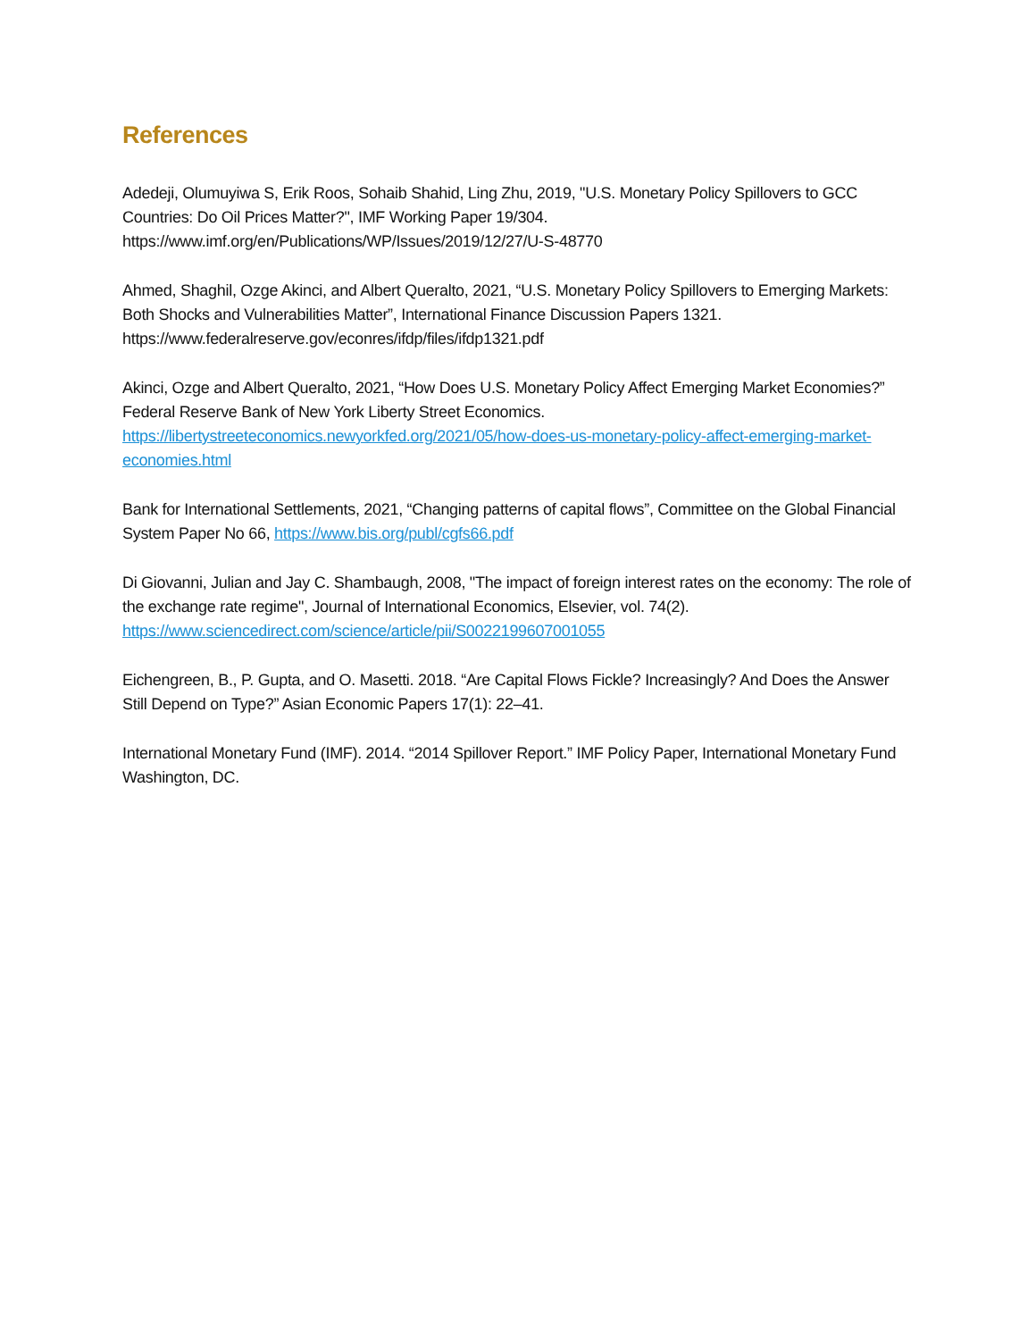References
Adedeji, Olumuyiwa S, Erik Roos, Sohaib Shahid, Ling Zhu, 2019, "U.S. Monetary Policy Spillovers to GCC Countries: Do Oil Prices Matter?", IMF Working Paper 19/304.
https://www.imf.org/en/Publications/WP/Issues/2019/12/27/U-S-48770
Ahmed, Shaghil, Ozge Akinci, and Albert Queralto, 2021, “U.S. Monetary Policy Spillovers to Emerging Markets: Both Shocks and Vulnerabilities Matter”, International Finance Discussion Papers 1321.
https://www.federalreserve.gov/econres/ifdp/files/ifdp1321.pdf
Akinci, Ozge and Albert Queralto, 2021, “How Does U.S. Monetary Policy Affect Emerging Market Economies?” Federal Reserve Bank of New York Liberty Street Economics.
https://libertystreeteconomics.newyorkfed.org/2021/05/how-does-us-monetary-policy-affect-emerging-market-economies.html
Bank for International Settlements, 2021, “Changing patterns of capital flows”, Committee on the Global Financial System Paper No 66, https://www.bis.org/publ/cgfs66.pdf
Di Giovanni, Julian and Jay C. Shambaugh, 2008, "The impact of foreign interest rates on the economy: The role of the exchange rate regime", Journal of International Economics, Elsevier, vol. 74(2).
https://www.sciencedirect.com/science/article/pii/S0022199607001055
Eichengreen, B., P. Gupta, and O. Masetti. 2018. “Are Capital Flows Fickle? Increasingly? And Does the Answer Still Depend on Type?” Asian Economic Papers 17(1): 22–41.
International Monetary Fund (IMF). 2014. “2014 Spillover Report.” IMF Policy Paper, International Monetary Fund Washington, DC.